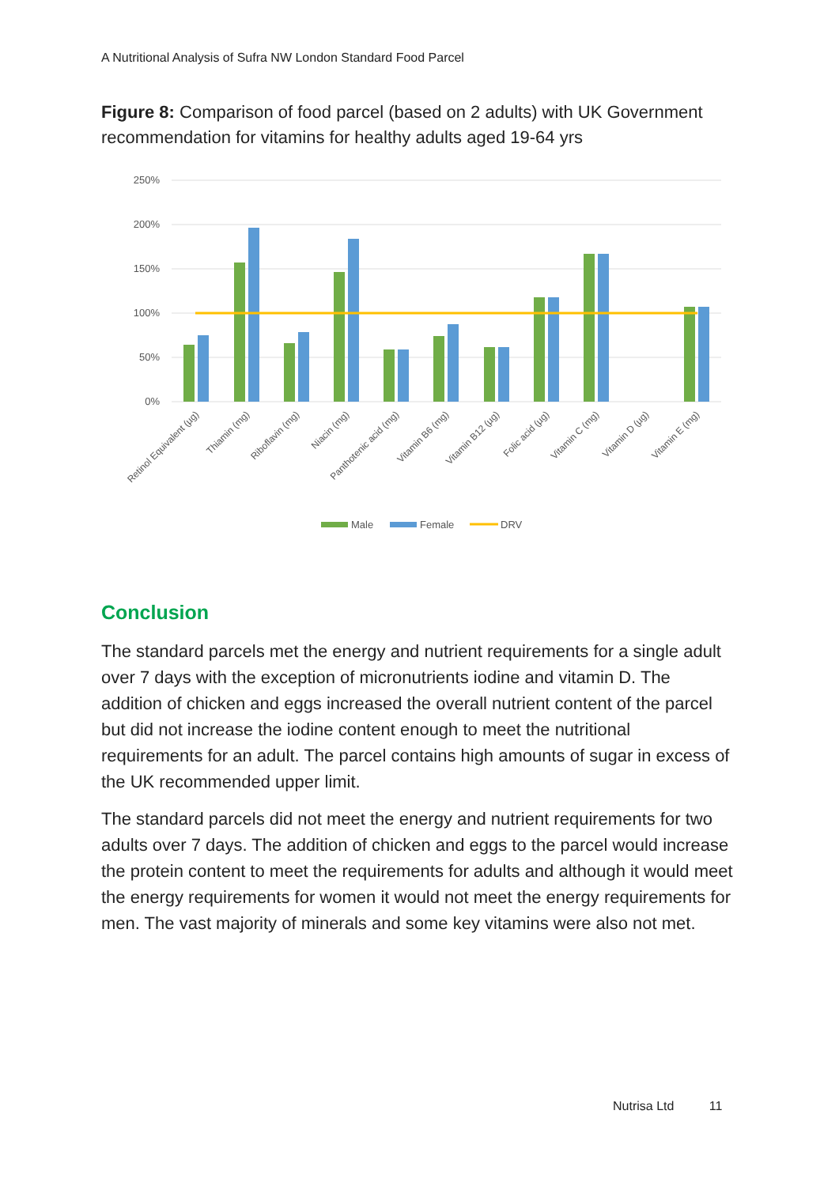A Nutritional Analysis of Sufra NW London Standard Food Parcel
Figure 8: Comparison of food parcel (based on 2 adults) with UK Government recommendation for vitamins for healthy adults aged 19-64 yrs
250%
200%
150%
100%
50%
0%
Retinol Equivalent (µg)
Thiamin (mg)
Riboflavin (mg)
Niacin (mg)
Panthotenic acid (mg)
Vitamin B6 (mg)
Vitamin B12 (µg)
Folic acid (µg)
Vitamin C (mg)
Vitamin D (µg)
Vitamin E (mg)
Male
Female
DRV
Conclusion
The standard parcels met the energy and nutrient requirements for a single adult over 7 days with the exception of micronutrients iodine and vitamin D. The addition of chicken and eggs increased the overall nutrient content of the parcel but did not increase the iodine content enough to meet the nutritional requirements for an adult. The parcel contains high amounts of sugar in excess of the UK recommended upper limit.
The standard parcels did not meet the energy and nutrient requirements for two adults over 7 days. The addition of chicken and eggs to the parcel would increase the protein content to meet the requirements for adults and although it would meet the energy requirements for women it would not meet the energy requirements for men. The vast majority of minerals and some key vitamins were also not met.
Nutrisa Ltd 11